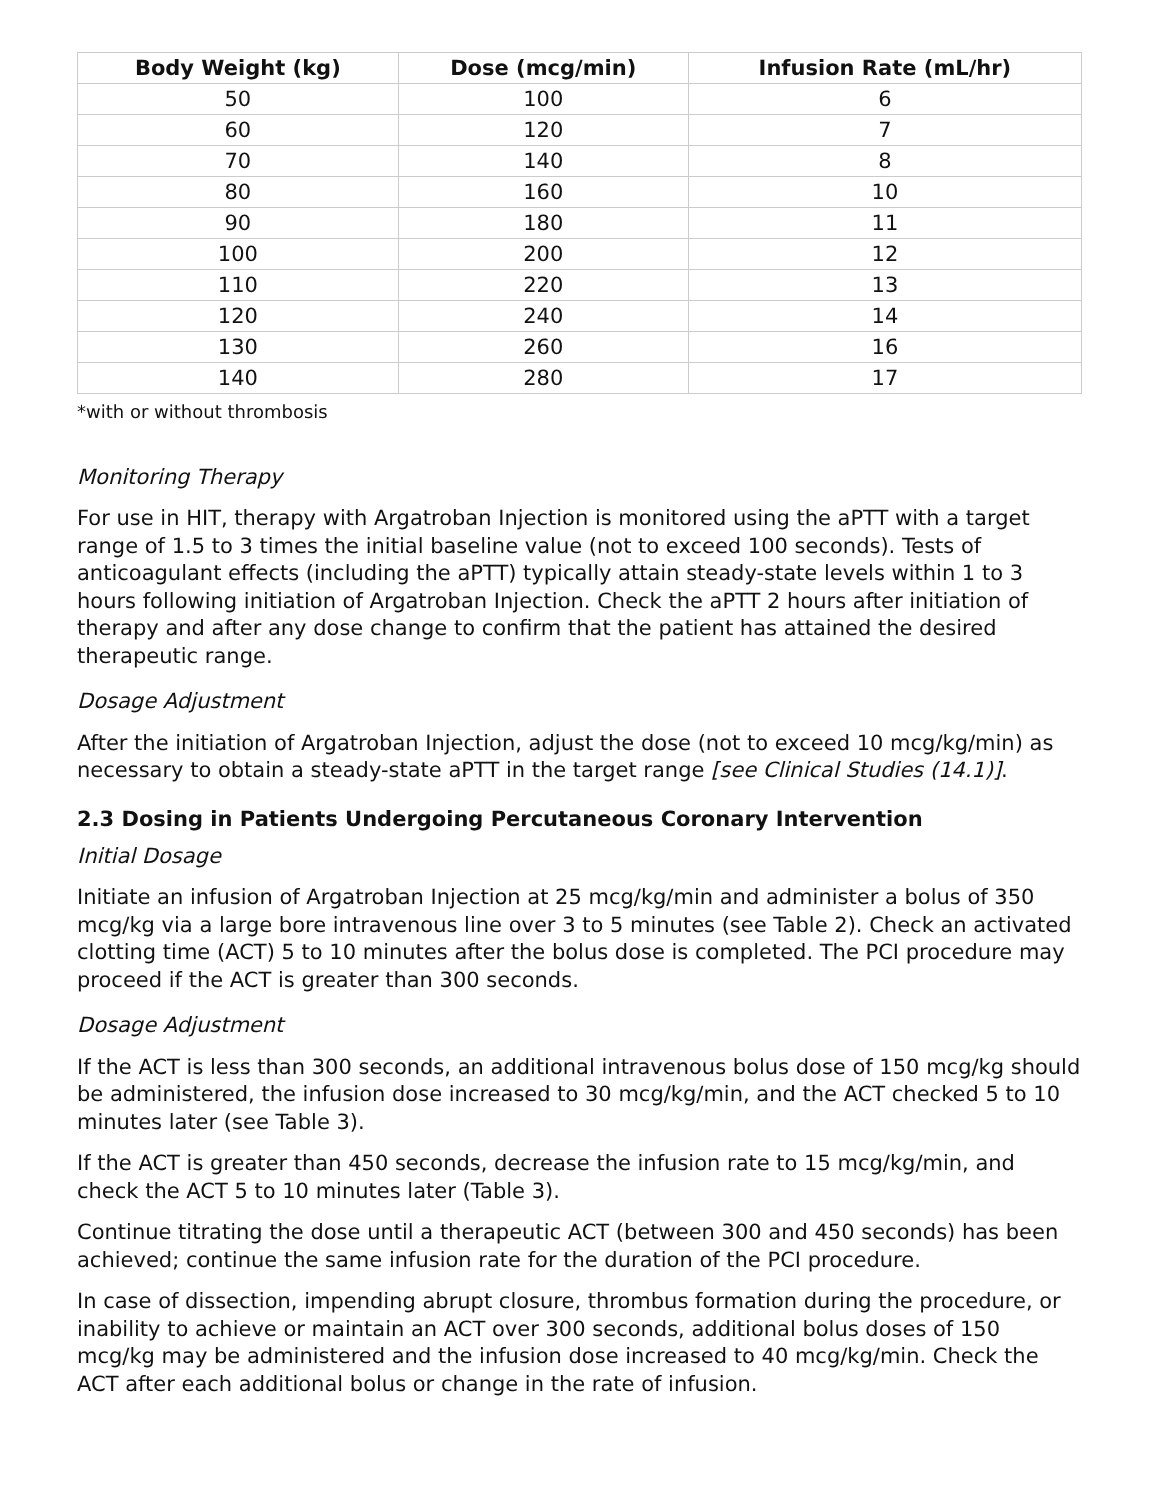| Body Weight (kg) | Dose (mcg/min) | Infusion Rate (mL/hr) |
| --- | --- | --- |
| 50 | 100 | 6 |
| 60 | 120 | 7 |
| 70 | 140 | 8 |
| 80 | 160 | 10 |
| 90 | 180 | 11 |
| 100 | 200 | 12 |
| 110 | 220 | 13 |
| 120 | 240 | 14 |
| 130 | 260 | 16 |
| 140 | 280 | 17 |
*with or without thrombosis
Monitoring Therapy
For use in HIT, therapy with Argatroban Injection is monitored using the aPTT with a target range of 1.5 to 3 times the initial baseline value (not to exceed 100 seconds). Tests of anticoagulant effects (including the aPTT) typically attain steady-state levels within 1 to 3 hours following initiation of Argatroban Injection. Check the aPTT 2 hours after initiation of therapy and after any dose change to confirm that the patient has attained the desired therapeutic range.
Dosage Adjustment
After the initiation of Argatroban Injection, adjust the dose (not to exceed 10 mcg/kg/min) as necessary to obtain a steady-state aPTT in the target range [see Clinical Studies (14.1)].
2.3 Dosing in Patients Undergoing Percutaneous Coronary Intervention
Initial Dosage
Initiate an infusion of Argatroban Injection at 25 mcg/kg/min and administer a bolus of 350 mcg/kg via a large bore intravenous line over 3 to 5 minutes (see Table 2). Check an activated clotting time (ACT) 5 to 10 minutes after the bolus dose is completed. The PCI procedure may proceed if the ACT is greater than 300 seconds.
Dosage Adjustment
If the ACT is less than 300 seconds, an additional intravenous bolus dose of 150 mcg/kg should be administered, the infusion dose increased to 30 mcg/kg/min, and the ACT checked 5 to 10 minutes later (see Table 3).
If the ACT is greater than 450 seconds, decrease the infusion rate to 15 mcg/kg/min, and check the ACT 5 to 10 minutes later (Table 3).
Continue titrating the dose until a therapeutic ACT (between 300 and 450 seconds) has been achieved; continue the same infusion rate for the duration of the PCI procedure.
In case of dissection, impending abrupt closure, thrombus formation during the procedure, or inability to achieve or maintain an ACT over 300 seconds, additional bolus doses of 150 mcg/kg may be administered and the infusion dose increased to 40 mcg/kg/min. Check the ACT after each additional bolus or change in the rate of infusion.